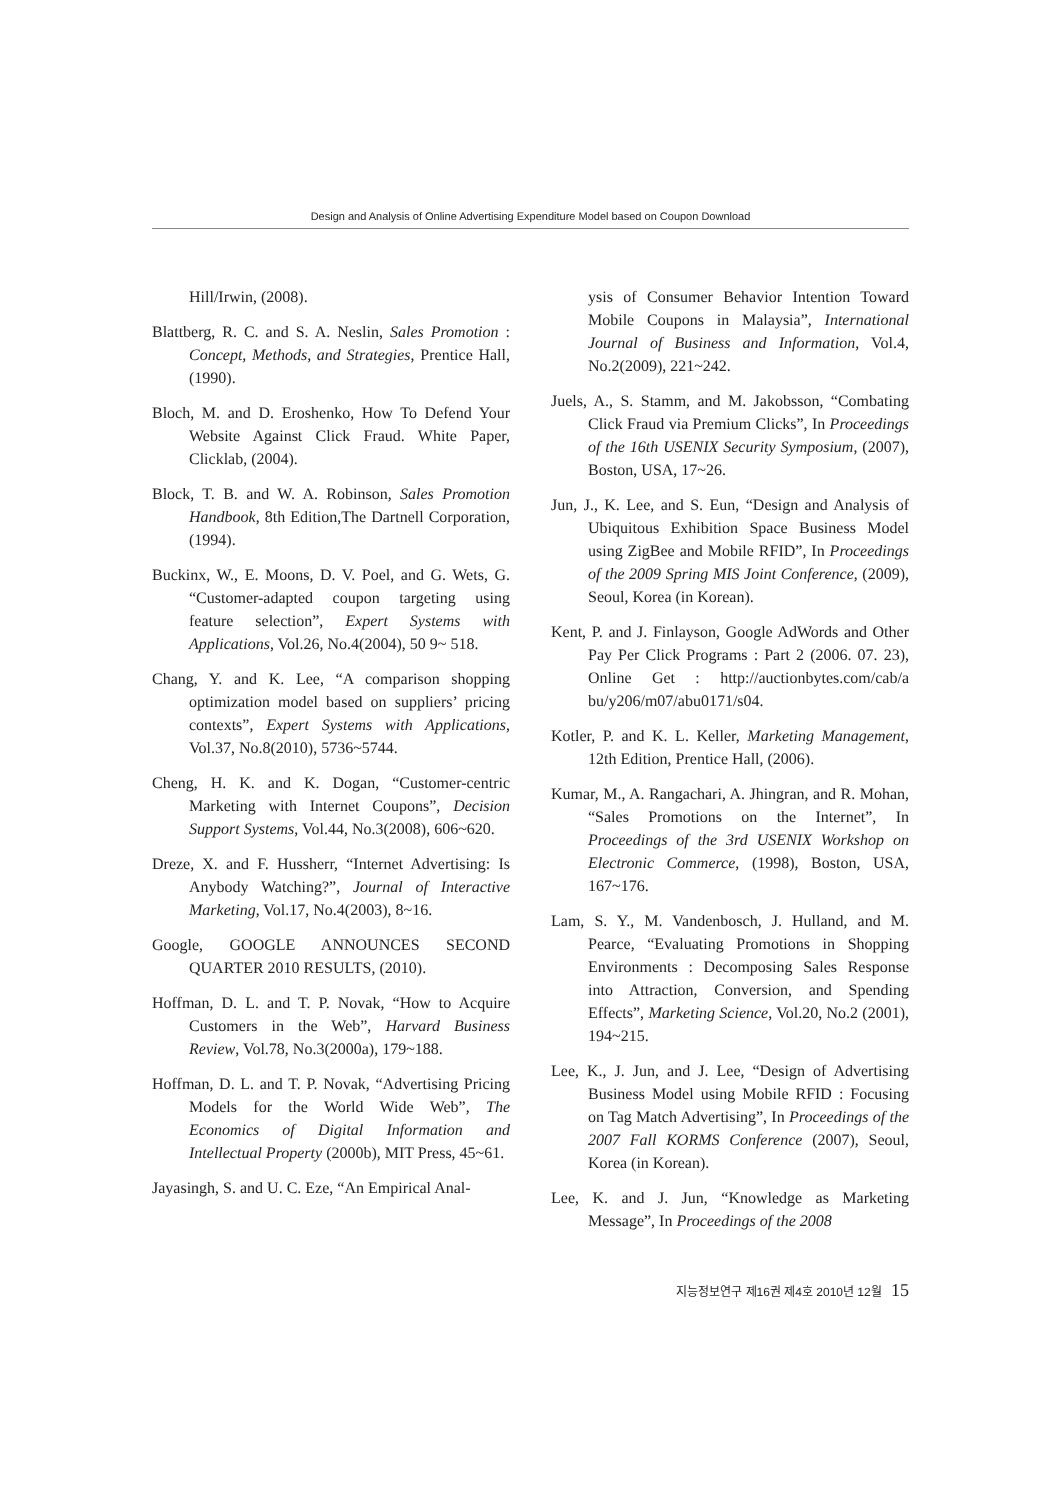Design and Analysis of Online Advertising Expenditure Model based on Coupon Download
Hill/Irwin, (2008).
Blattberg, R. C. and S. A. Neslin, Sales Promotion : Concept, Methods, and Strategies, Prentice Hall, (1990).
Bloch, M. and D. Eroshenko, How To Defend Your Website Against Click Fraud. White Paper, Clicklab, (2004).
Block, T. B. and W. A. Robinson, Sales Promotion Handbook, 8th Edition,The Dartnell Corporation, (1994).
Buckinx, W., E. Moons, D. V. Poel, and G. Wets, G. “Customer-adapted coupon targeting using feature selection”, Expert Systems with Applications, Vol.26, No.4(2004), 50 9~ 518.
Chang, Y. and K. Lee, “A comparison shopping optimization model based on suppliers’ pricing contexts”, Expert Systems with Applications, Vol.37, No.8(2010), 5736~5744.
Cheng, H. K. and K. Dogan, “Customer-centric Marketing with Internet Coupons”, Decision Support Systems, Vol.44, No.3(2008), 606~620.
Dreze, X. and F. Hussherr, “Internet Advertising: Is Anybody Watching?”, Journal of Interactive Marketing, Vol.17, No.4(2003), 8~16.
Google, GOOGLE ANNOUNCES SECOND QUARTER 2010 RESULTS, (2010).
Hoffman, D. L. and T. P. Novak, “How to Acquire Customers in the Web”, Harvard Business Review, Vol.78, No.3(2000a), 179~188.
Hoffman, D. L. and T. P. Novak, “Advertising Pricing Models for the World Wide Web”, The Economics of Digital Information and Intellectual Property (2000b), MIT Press, 45~61.
Jayasingh, S. and U. C. Eze, “An Empirical Anal-
ysis of Consumer Behavior Intention Toward Mobile Coupons in Malaysia”, International Journal of Business and Information, Vol.4, No.2(2009), 221~242.
Juels, A., S. Stamm, and M. Jakobsson, “Combating Click Fraud via Premium Clicks”, In Proceedings of the 16th USENIX Security Symposium, (2007), Boston, USA, 17~26.
Jun, J., K. Lee, and S. Eun, “Design and Analysis of Ubiquitous Exhibition Space Business Model using ZigBee and Mobile RFID”, In Proceedings of the 2009 Spring MIS Joint Conference, (2009), Seoul, Korea (in Korean).
Kent, P. and J. Finlayson, Google AdWords and Other Pay Per Click Programs : Part 2 (2006. 07. 23), Online Get : http://auctionbytes.com/cab/a bu/y206/m07/abu0171/s04.
Kotler, P. and K. L. Keller, Marketing Management, 12th Edition, Prentice Hall, (2006).
Kumar, M., A. Rangachari, A. Jhingran, and R. Mohan, “Sales Promotions on the Internet”, In Proceedings of the 3rd USENIX Workshop on Electronic Commerce, (1998), Boston, USA, 167~176.
Lam, S. Y., M. Vandenbosch, J. Hulland, and M. Pearce, “Evaluating Promotions in Shopping Environments : Decomposing Sales Response into Attraction, Conversion, and Spending Effects”, Marketing Science, Vol.20, No.2 (2001), 194~215.
Lee, K., J. Jun, and J. Lee, “Design of Advertising Business Model using Mobile RFID : Focusing on Tag Match Advertising”, In Proceedings of the 2007 Fall KORMS Conference (2007), Seoul, Korea (in Korean).
Lee, K. and J. Jun, “Knowledge as Marketing Message”, In Proceedings of the 2008
지능정보연구 제16권 제4호 2010년 12월 15